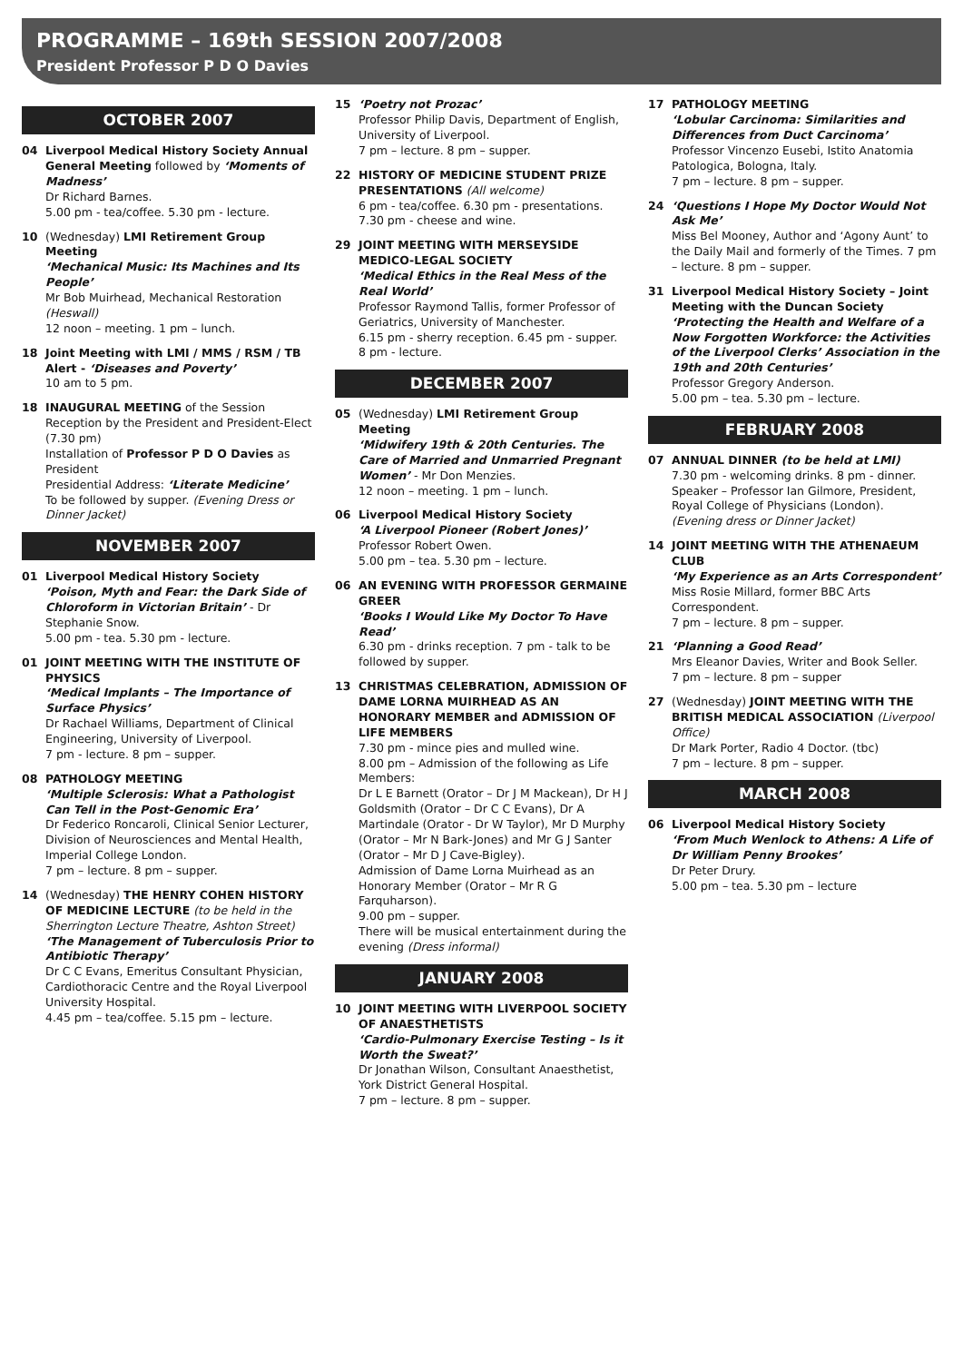PROGRAMME – 169th SESSION 2007/2008
President Professor P D O Davies
OCTOBER 2007
04 Liverpool Medical History Society Annual General Meeting followed by ‘Moments of Madness’
Dr Richard Barnes.
5.00 pm - tea/coffee. 5.30 pm - lecture.
10 (Wednesday) LMI Retirement Group Meeting
‘Mechanical Music: Its Machines and Its People’
Mr Bob Muirhead, Mechanical Restoration (Heswall)
12 noon – meeting. 1 pm – lunch.
18 Joint Meeting with LMI / MMS / RSM / TB Alert - ‘Diseases and Poverty’
10 am to 5 pm.
18 INAUGURAL MEETING of the Session
Reception by the President and President-Elect (7.30 pm)
Installation of Professor P D O Davies as President
Presidential Address: ‘Literate Medicine’
To be followed by supper. (Evening Dress or Dinner Jacket)
NOVEMBER 2007
01 Liverpool Medical History Society
‘Poison, Myth and Fear: the Dark Side of Chloroform in Victorian Britain’ - Dr Stephanie Snow.
5.00 pm - tea. 5.30 pm - lecture.
01 JOINT MEETING WITH THE INSTITUTE OF PHYSICS
‘Medical Implants – The Importance of Surface Physics’
Dr Rachael Williams, Department of Clinical Engineering, University of Liverpool.
7 pm - lecture. 8 pm – supper.
08 PATHOLOGY MEETING
‘Multiple Sclerosis: What a Pathologist Can Tell in the Post-Genomic Era’
Dr Federico Roncaroli, Clinical Senior Lecturer, Division of Neurosciences and Mental Health, Imperial College London.
7 pm – lecture. 8 pm – supper.
14 (Wednesday) THE HENRY COHEN HISTORY OF MEDICINE LECTURE (to be held in the Sherrington Lecture Theatre, Ashton Street)
‘The Management of Tuberculosis Prior to Antibiotic Therapy’
Dr C C Evans, Emeritus Consultant Physician, Cardiothoracic Centre and the Royal Liverpool University Hospital.
4.45 pm – tea/coffee. 5.15 pm – lecture.
15 ‘Poetry not Prozac’
Professor Philip Davis, Department of English, University of Liverpool.
7 pm – lecture. 8 pm – supper.
22 HISTORY OF MEDICINE STUDENT PRIZE PRESENTATIONS (All welcome)
6 pm - tea/coffee. 6.30 pm - presentations. 7.30 pm - cheese and wine.
29 JOINT MEETING WITH MERSEYSIDE MEDICO-LEGAL SOCIETY
‘Medical Ethics in the Real Mess of the Real World’
Professor Raymond Tallis, former Professor of Geriatrics, University of Manchester.
6.15 pm - sherry reception. 6.45 pm - supper. 8 pm - lecture.
DECEMBER 2007
05 (Wednesday) LMI Retirement Group Meeting
‘Midwifery 19th & 20th Centuries. The Care of Married and Unmarried Pregnant Women’ - Mr Don Menzies.
12 noon – meeting. 1 pm – lunch.
06 Liverpool Medical History Society
‘A Liverpool Pioneer (Robert Jones)’
Professor Robert Owen.
5.00 pm – tea. 5.30 pm – lecture.
06 AN EVENING WITH PROFESSOR GERMAINE GREER
‘Books I Would Like My Doctor To Have Read’
6.30 pm - drinks reception. 7 pm - talk to be followed by supper.
13 CHRISTMAS CELEBRATION, ADMISSION OF DAME LORNA MUIRHEAD AS AN HONORARY MEMBER and ADMISSION OF LIFE MEMBERS
7.30 pm - mince pies and mulled wine.
8.00 pm – Admission of the following as Life Members:
Dr L E Barnett (Orator – Dr J M Mackean), Dr H J Goldsmith (Orator – Dr C C Evans), Dr A Martindale (Orator - Dr W Taylor), Mr D Murphy (Orator – Mr N Bark-Jones) and Mr G J Santer (Orator – Mr D J Cave-Bigley).
Admission of Dame Lorna Muirhead as an Honorary Member (Orator – Mr R G Farquharson).
9.00 pm – supper.
There will be musical entertainment during the evening (Dress informal)
JANUARY 2008
10 JOINT MEETING WITH LIVERPOOL SOCIETY OF ANAESTHETISTS
‘Cardio-Pulmonary Exercise Testing – Is it Worth the Sweat?’
Dr Jonathan Wilson, Consultant Anaesthetist, York District General Hospital.
7 pm – lecture. 8 pm – supper.
17 PATHOLOGY MEETING
‘Lobular Carcinoma: Similarities and Differences from Duct Carcinoma’
Professor Vincenzo Eusebi, Istito Anatomia Patologica, Bologna, Italy.
7 pm – lecture. 8 pm – supper.
24 ‘Questions I Hope My Doctor Would Not Ask Me’
Miss Bel Mooney, Author and ‘Agony Aunt’ to the Daily Mail and formerly of the Times. 7 pm – lecture. 8 pm – supper.
31 Liverpool Medical History Society – Joint Meeting with the Duncan Society
‘Protecting the Health and Welfare of a Now Forgotten Workforce: the Activities of the Liverpool Clerks’ Association in the 19th and 20th Centuries’
Professor Gregory Anderson.
5.00 pm – tea. 5.30 pm – lecture.
FEBRUARY 2008
07 ANNUAL DINNER (to be held at LMI)
7.30 pm - welcoming drinks. 8 pm - dinner.
Speaker – Professor Ian Gilmore, President, Royal College of Physicians (London).
(Evening dress or Dinner Jacket)
14 JOINT MEETING WITH THE ATHENAEUM CLUB
‘My Experience as an Arts Correspondent’
Miss Rosie Millard, former BBC Arts Correspondent.
7 pm – lecture. 8 pm – supper.
21 ‘Planning a Good Read’
Mrs Eleanor Davies, Writer and Book Seller.
7 pm – lecture. 8 pm – supper
27 (Wednesday) JOINT MEETING WITH THE BRITISH MEDICAL ASSOCIATION (Liverpool Office)
Dr Mark Porter, Radio 4 Doctor. (tbc)
7 pm – lecture. 8 pm – supper.
MARCH 2008
06 Liverpool Medical History Society
‘From Much Wenlock to Athens: A Life of Dr William Penny Brookes’
Dr Peter Drury.
5.00 pm – tea. 5.30 pm – lecture